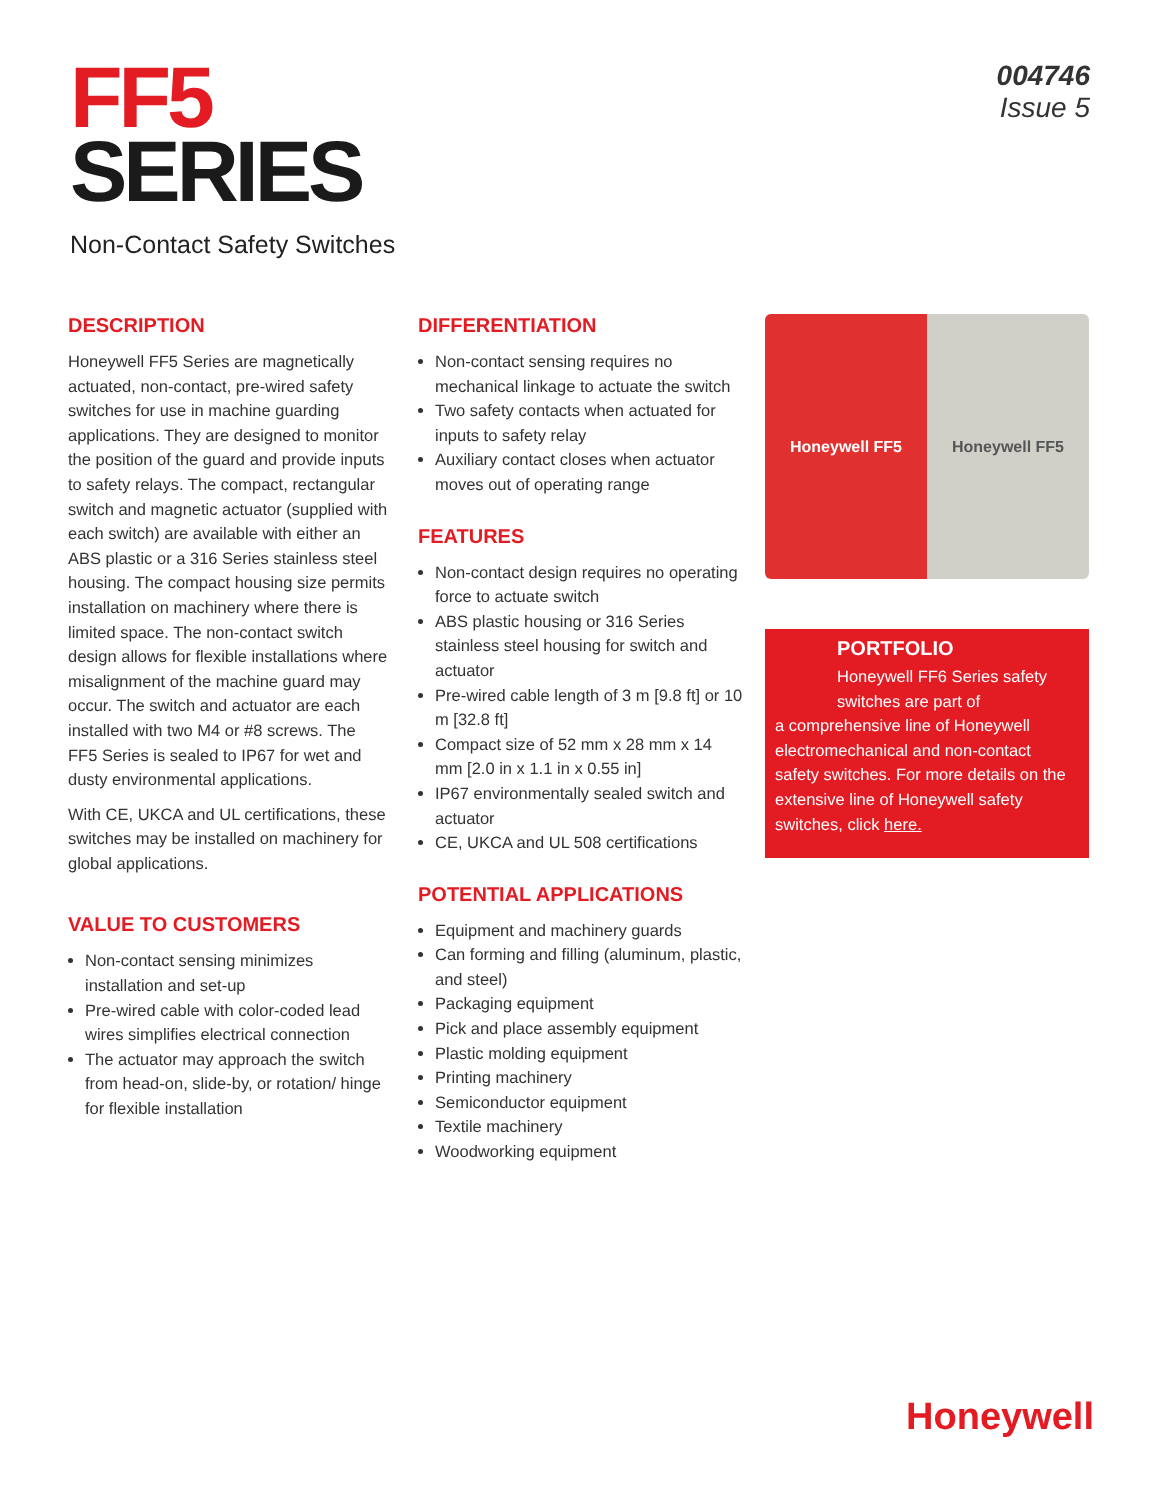FF5
SERIES
004746
Issue 5
Non-Contact Safety Switches
DESCRIPTION
Honeywell FF5 Series are magnetically actuated, non-contact, pre-wired safety switches for use in machine guarding applications. They are designed to monitor the position of the guard and provide inputs to safety relays. The compact, rectangular switch and magnetic actuator (supplied with each switch) are available with either an ABS plastic or a 316 Series stainless steel housing. The compact housing size permits installation on machinery where there is limited space. The non-contact switch design allows for flexible installations where misalignment of the machine guard may occur. The switch and actuator are each installed with two M4 or #8 screws. The FF5 Series is sealed to IP67 for wet and dusty environmental applications.
With CE, UKCA and UL certifications, these switches may be installed on machinery for global applications.
VALUE TO CUSTOMERS
Non-contact sensing minimizes installation and set-up
Pre-wired cable with color-coded lead wires simplifies electrical connection
The actuator may approach the switch from head-on, slide-by, or rotation/ hinge for flexible installation
DIFFERENTIATION
Non-contact sensing requires no mechanical linkage to actuate the switch
Two safety contacts when actuated for inputs to safety relay
Auxiliary contact closes when actuator moves out of operating range
FEATURES
Non-contact design requires no operating force to actuate switch
ABS plastic housing or 316 Series stainless steel housing for switch and actuator
Pre-wired cable length of 3 m [9.8 ft] or 10 m [32.8 ft]
Compact size of 52 mm x 28 mm x 14 mm [2.0 in x 1.1 in x 0.55 in]
IP67 environmentally sealed switch and actuator
CE, UKCA and UL 508 certifications
POTENTIAL APPLICATIONS
Equipment and machinery guards
Can forming and filling (aluminum, plastic, and steel)
Packaging equipment
Pick and place assembly equipment
Plastic molding equipment
Printing machinery
Semiconductor equipment
Textile machinery
Woodworking equipment
Honeywell FF5 Honeywell FF5
PORTFOLIO
Honeywell FF6 Series safety switches are part of
a comprehensive line of Honeywell electromechanical and non-contact safety switches. For more details on the extensive line of Honeywell safety switches, click here.
Honeywell